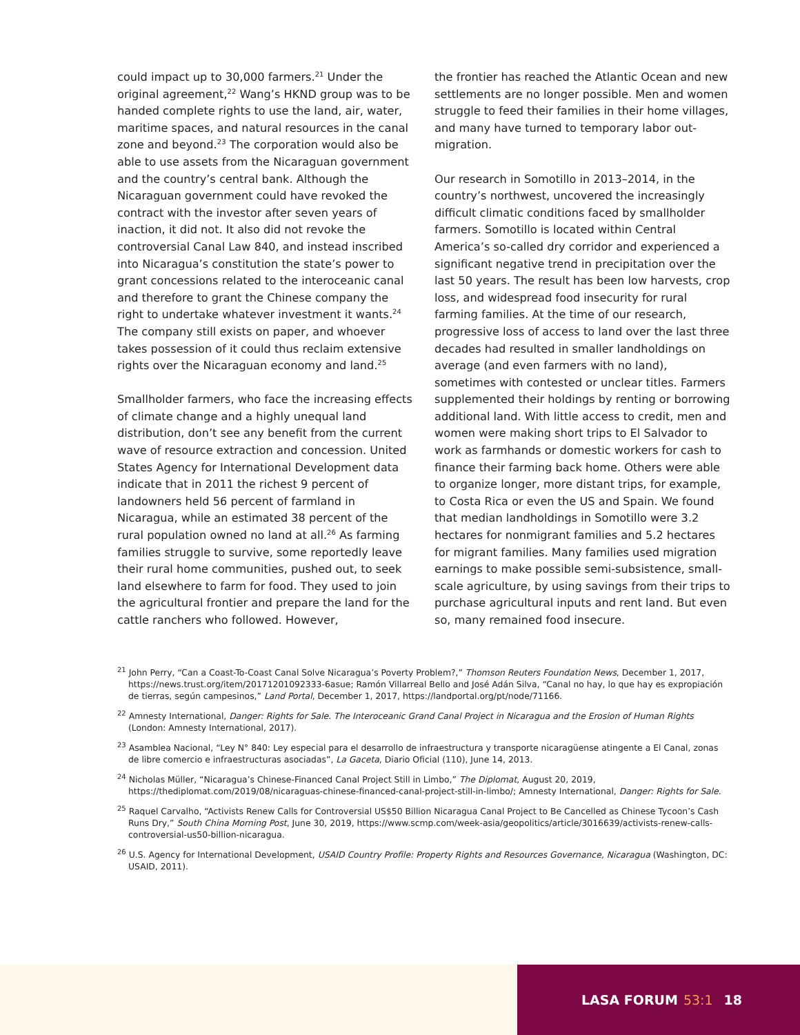could impact up to 30,000 farmers.<sup>21</sup> Under the original agreement,<sup>22</sup> Wang’s HKND group was to be handed complete rights to use the land, air, water, maritime spaces, and natural resources in the canal zone and beyond.<sup>23</sup> The corporation would also be able to use assets from the Nicaraguan government and the country’s central bank. Although the Nicaraguan government could have revoked the contract with the investor after seven years of inaction, it did not. It also did not revoke the controversial Canal Law 840, and instead inscribed into Nicaragua’s constitution the state’s power to grant concessions related to the interoceanic canal and therefore to grant the Chinese company the right to undertake whatever investment it wants.<sup>24</sup> The company still exists on paper, and whoever takes possession of it could thus reclaim extensive rights over the Nicaraguan economy and land.<sup>25</sup>
Smallholder farmers, who face the increasing effects of climate change and a highly unequal land distribution, don’t see any benefit from the current wave of resource extraction and concession. United States Agency for International Development data indicate that in 2011 the richest 9 percent of landowners held 56 percent of farmland in Nicaragua, while an estimated 38 percent of the rural population owned no land at all.<sup>26</sup> As farming families struggle to survive, some reportedly leave their rural home communities, pushed out, to seek land elsewhere to farm for food. They used to join the agricultural frontier and prepare the land for the cattle ranchers who followed. However,
the frontier has reached the Atlantic Ocean and new settlements are no longer possible. Men and women struggle to feed their families in their home villages, and many have turned to temporary labor out-migration.
Our research in Somotillo in 2013–2014, in the country’s northwest, uncovered the increasingly difficult climatic conditions faced by smallholder farmers. Somotillo is located within Central America’s so-called dry corridor and experienced a significant negative trend in precipitation over the last 50 years. The result has been low harvests, crop loss, and widespread food insecurity for rural farming families. At the time of our research, progressive loss of access to land over the last three decades had resulted in smaller landholdings on average (and even farmers with no land), sometimes with contested or unclear titles. Farmers supplemented their holdings by renting or borrowing additional land. With little access to credit, men and women were making short trips to El Salvador to work as farmhands or domestic workers for cash to finance their farming back home. Others were able to organize longer, more distant trips, for example, to Costa Rica or even the US and Spain. We found that median landholdings in Somotillo were 3.2 hectares for nonmigrant families and 5.2 hectares for migrant families. Many families used migration earnings to make possible semi-subsistence, small-scale agriculture, by using savings from their trips to purchase agricultural inputs and rent land. But even so, many remained food insecure.
<sup>21</sup> John Perry, “Can a Coast-To-Coast Canal Solve Nicaragua’s Poverty Problem?,” Thomson Reuters Foundation News, December 1, 2017, https://news.trust.org/item/20171201092333-6asue; Ramón Villarreal Bello and José Adán Silva, “Canal no hay, lo que hay es expropiación de tierras, según campesinos,” Land Portal, December 1, 2017, https://landportal.org/pt/node/71166.
<sup>22</sup> Amnesty International, Danger: Rights for Sale. The Interoceanic Grand Canal Project in Nicaragua and the Erosion of Human Rights (London: Amnesty International, 2017).
<sup>23</sup> Asamblea Nacional, “Ley N° 840: Ley especial para el desarrollo de infraestructura y transporte nicaragüense atingente a El Canal, zonas de libre comercio e infraestructuras asociadas”, La Gaceta, Diario Oficial (110), June 14, 2013.
<sup>24</sup> Nicholas Müller, “Nicaragua’s Chinese-Financed Canal Project Still in Limbo,” The Diplomat, August 20, 2019, https://thediplomat.com/2019/08/nicaraguas-chinese-financed-canal-project-still-in-limbo/; Amnesty International, Danger: Rights for Sale.
<sup>25</sup> Raquel Carvalho, “Activists Renew Calls for Controversial US$50 Billion Nicaragua Canal Project to Be Cancelled as Chinese Tycoon’s Cash Runs Dry,” South China Morning Post, June 30, 2019, https://www.scmp.com/week-asia/geopolitics/article/3016639/activists-renew-calls-controversial-us50-billion-nicaragua.
<sup>26</sup> U.S. Agency for International Development, USAID Country Profile: Property Rights and Resources Governance, Nicaragua (Washington, DC: USAID, 2011).
LASA FORUM 53:1 18